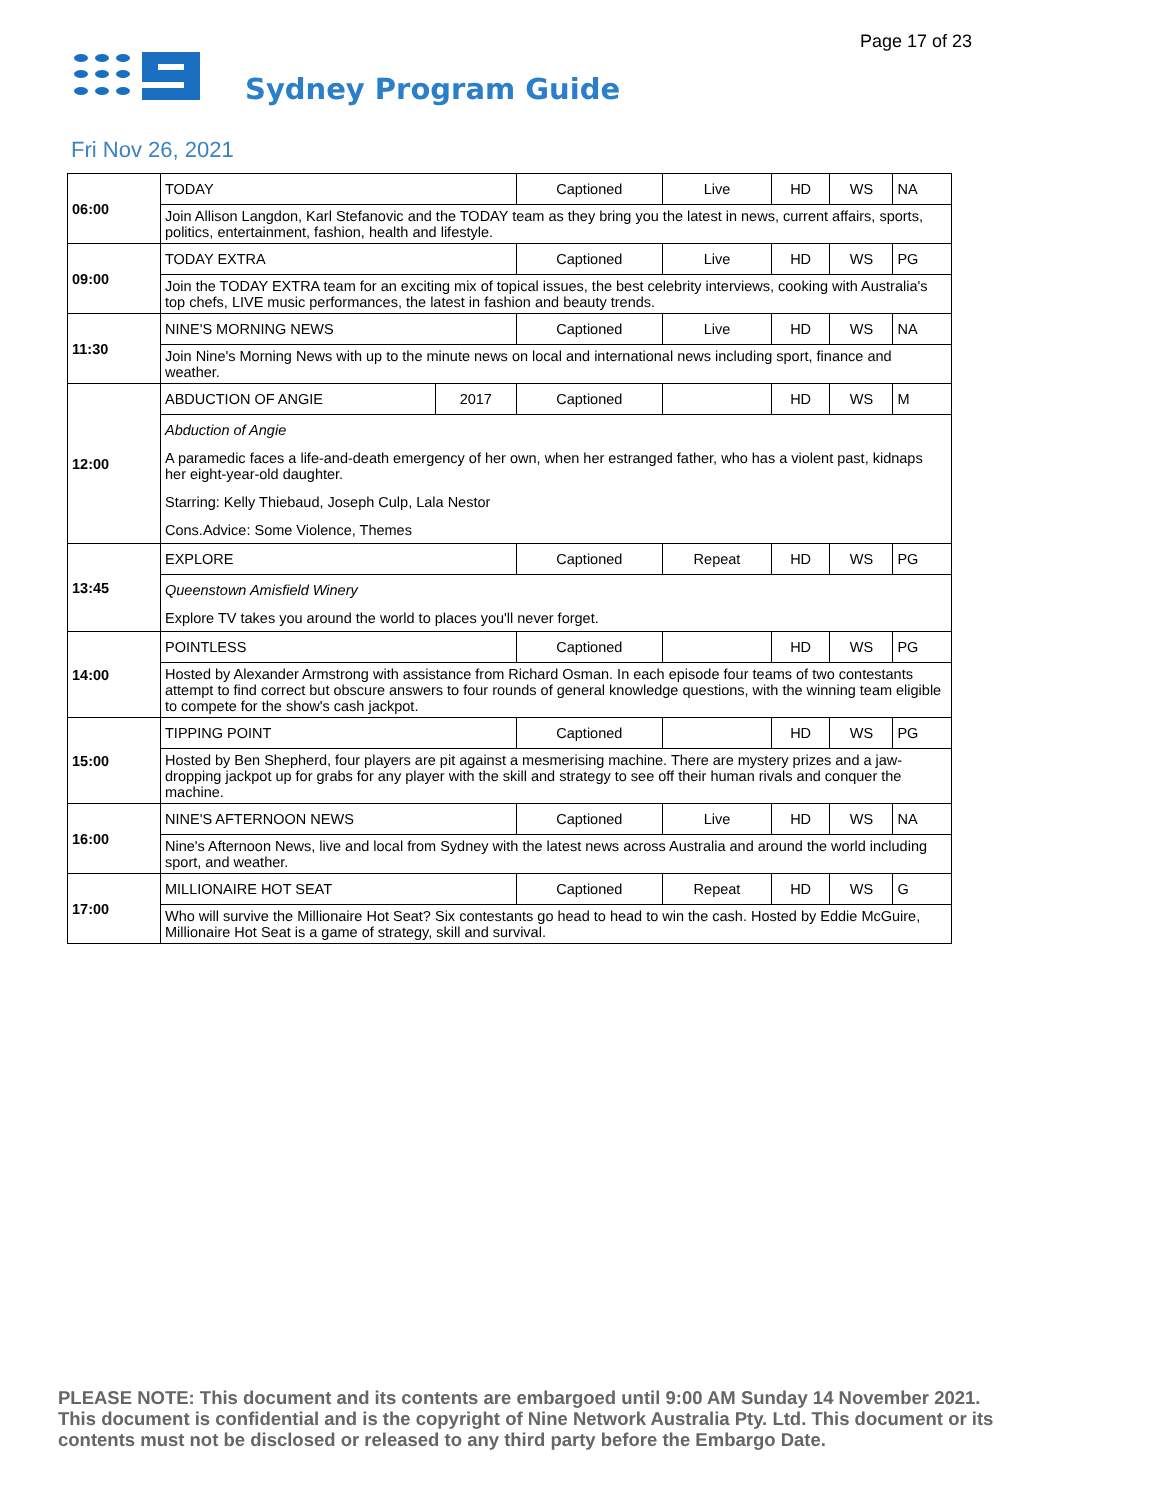Page 17 of 23
Sydney Program Guide
Fri Nov 26, 2021
| 06:00 | TODAY | | Captioned | Live | HD | WS | NA |
| | Join Allison Langdon, Karl Stefanovic and the TODAY team as they bring you the latest in news, current affairs, sports, politics, entertainment, fashion, health and lifestyle. | | | | | | |
| 09:00 | TODAY EXTRA | | Captioned | Live | HD | WS | PG |
| | Join the TODAY EXTRA team for an exciting mix of topical issues, the best celebrity interviews, cooking with Australia's top chefs, LIVE music performances, the latest in fashion and beauty trends. | | | | | | |
| 11:30 | NINE'S MORNING NEWS | | Captioned | Live | HD | WS | NA |
| | Join Nine's Morning News with up to the minute news on local and international news including sport, finance and weather. | | | | | | |
| 12:00 | ABDUCTION OF ANGIE | 2017 | Captioned | | HD | WS | M |
| | Abduction of Angie A paramedic faces a life-and-death emergency of her own, when her estranged father, who has a violent past, kidnaps her eight-year-old daughter. Starring: Kelly Thiebaud, Joseph Culp, Lala Nestor Cons.Advice: Some Violence, Themes | | | | | | |
| 13:45 | EXPLORE | | Captioned | Repeat | HD | WS | PG |
| | Queenstown Amisfield Winery Explore TV takes you around the world to places you'll never forget. | | | | | | |
| 14:00 | POINTLESS | | Captioned | | HD | WS | PG |
| | Hosted by Alexander Armstrong with assistance from Richard Osman. In each episode four teams of two contestants attempt to find correct but obscure answers to four rounds of general knowledge questions, with the winning team eligible to compete for the show's cash jackpot. | | | | | | |
| 15:00 | TIPPING POINT | | Captioned | | HD | WS | PG |
| | Hosted by Ben Shepherd, four players are pit against a mesmerising machine. There are mystery prizes and a jaw-dropping jackpot up for grabs for any player with the skill and strategy to see off their human rivals and conquer the machine. | | | | | | |
| 16:00 | NINE'S AFTERNOON NEWS | | Captioned | Live | HD | WS | NA |
| | Nine's Afternoon News, live and local from Sydney with the latest news across Australia and around the world including sport, and weather. | | | | | | |
| 17:00 | MILLIONAIRE HOT SEAT | | Captioned | Repeat | HD | WS | G |
| | Who will survive the Millionaire Hot Seat? Six contestants go head to head to win the cash. Hosted by Eddie McGuire, Millionaire Hot Seat is a game of strategy, skill and survival. | | | | | | |
PLEASE NOTE: This document and its contents are embargoed until 9:00 AM Sunday 14 November 2021. This document is confidential and is the copyright of Nine Network Australia Pty. Ltd. This document or its contents must not be disclosed or released to any third party before the Embargo Date.